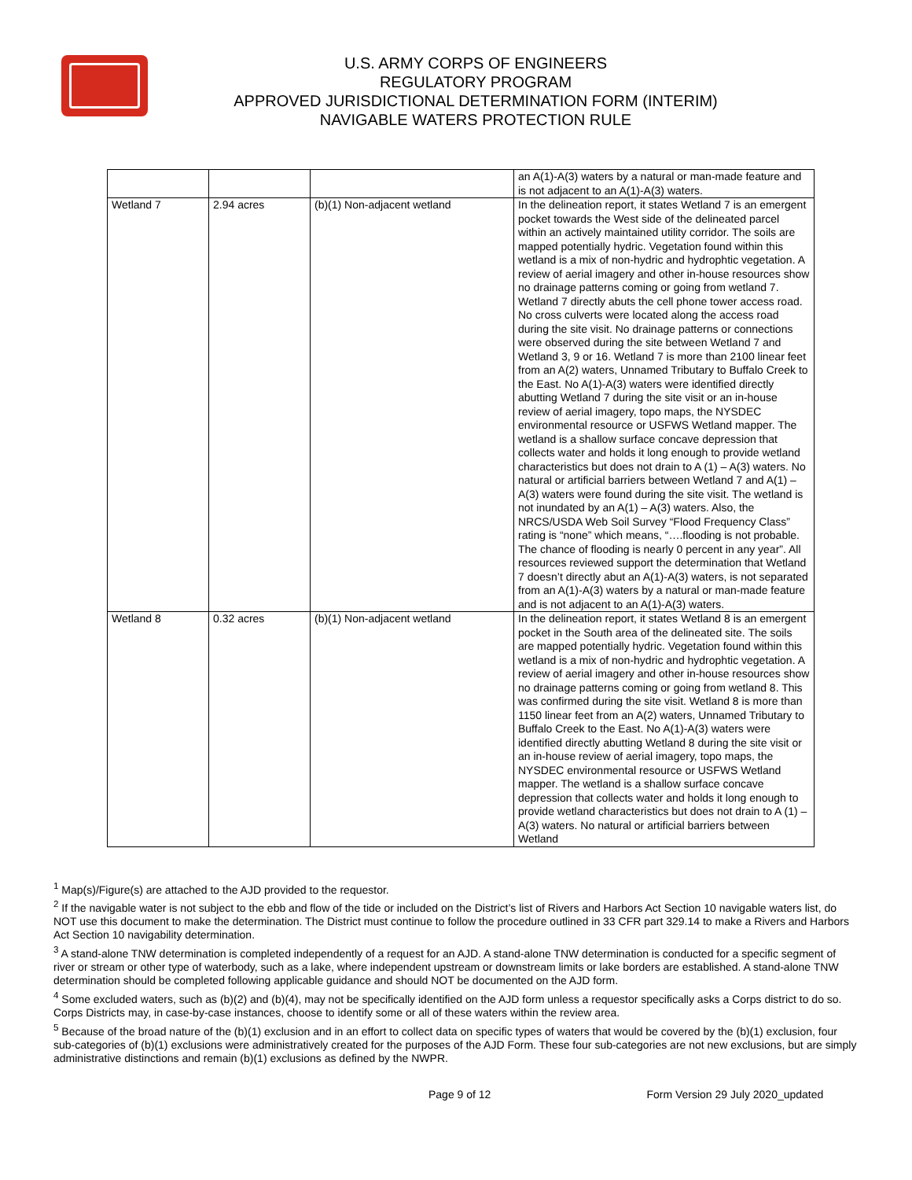U.S. ARMY CORPS OF ENGINEERS
REGULATORY PROGRAM
APPROVED JURISDICTIONAL DETERMINATION FORM (INTERIM)
NAVIGABLE WATERS PROTECTION RULE
| | | | an A(1)-A(3) waters by a natural or man-made feature and is not adjacent to an A(1)-A(3) waters. |
| Wetland 7 | 2.94 acres | (b)(1) Non-adjacent wetland | In the delineation report, it states Wetland 7 is an emergent pocket towards the West side of the delineated parcel within an actively maintained utility corridor. The soils are mapped potentially hydric. Vegetation found within this wetland is a mix of non-hydric and hydrophtic vegetation. A review of aerial imagery and other in-house resources show no drainage patterns coming or going from wetland 7. Wetland 7 directly abuts the cell phone tower access road. No cross culverts were located along the access road during the site visit. No drainage patterns or connections were observed during the site between Wetland 7 and Wetland 3, 9 or 16. Wetland 7 is more than 2100 linear feet from an A(2) waters, Unnamed Tributary to Buffalo Creek to the East. No A(1)-A(3) waters were identified directly abutting Wetland 7 during the site visit or an in-house review of aerial imagery, topo maps, the NYSDEC environmental resource or USFWS Wetland mapper. The wetland is a shallow surface concave depression that collects water and holds it long enough to provide wetland characteristics but does not drain to A (1) – A(3) waters. No natural or artificial barriers between Wetland 7 and A(1) – A(3) waters were found during the site visit. The wetland is not inundated by an A(1) – A(3) waters. Also, the NRCS/USDA Web Soil Survey “Flood Frequency Class” rating is “none” which means, “….flooding is not probable. The chance of flooding is nearly 0 percent in any year”. All resources reviewed support the determination that Wetland 7 doesn’t directly abut an A(1)-A(3) waters, is not separated from an A(1)-A(3) waters by a natural or man-made feature and is not adjacent to an A(1)-A(3) waters. |
| Wetland 8 | 0.32 acres | (b)(1) Non-adjacent wetland | In the delineation report, it states Wetland 8 is an emergent pocket in the South area of the delineated site. The soils are mapped potentially hydric. Vegetation found within this wetland is a mix of non-hydric and hydrophtic vegetation. A review of aerial imagery and other in-house resources show no drainage patterns coming or going from wetland 8. This was confirmed during the site visit. Wetland 8 is more than 1150 linear feet from an A(2) waters, Unnamed Tributary to Buffalo Creek to the East. No A(1)-A(3) waters were identified directly abutting Wetland 8 during the site visit or an in-house review of aerial imagery, topo maps, the NYSDEC environmental resource or USFWS Wetland mapper. The wetland is a shallow surface concave depression that collects water and holds it long enough to provide wetland characteristics but does not drain to A (1) – A(3) waters. No natural or artificial barriers between Wetland |
<sup>1</sup> Map(s)/Figure(s) are attached to the AJD provided to the requestor.
<sup>2</sup> If the navigable water is not subject to the ebb and flow of the tide or included on the District’s list of Rivers and Harbors Act Section 10 navigable waters list, do NOT use this document to make the determination. The District must continue to follow the procedure outlined in 33 CFR part 329.14 to make a Rivers and Harbors Act Section 10 navigability determination.
<sup>3</sup> A stand-alone TNW determination is completed independently of a request for an AJD. A stand-alone TNW determination is conducted for a specific segment of river or stream or other type of waterbody, such as a lake, where independent upstream or downstream limits or lake borders are established. A stand-alone TNW determination should be completed following applicable guidance and should NOT be documented on the AJD form.
<sup>4</sup> Some excluded waters, such as (b)(2) and (b)(4), may not be specifically identified on the AJD form unless a requestor specifically asks a Corps district to do so. Corps Districts may, in case-by-case instances, choose to identify some or all of these waters within the review area.
<sup>5</sup> Because of the broad nature of the (b)(1) exclusion and in an effort to collect data on specific types of waters that would be covered by the (b)(1) exclusion, four sub-categories of (b)(1) exclusions were administratively created for the purposes of the AJD Form. These four sub-categories are not new exclusions, but are simply administrative distinctions and remain (b)(1) exclusions as defined by the NWPR.
Page 9 of 12 Form Version 29 July 2020_updated